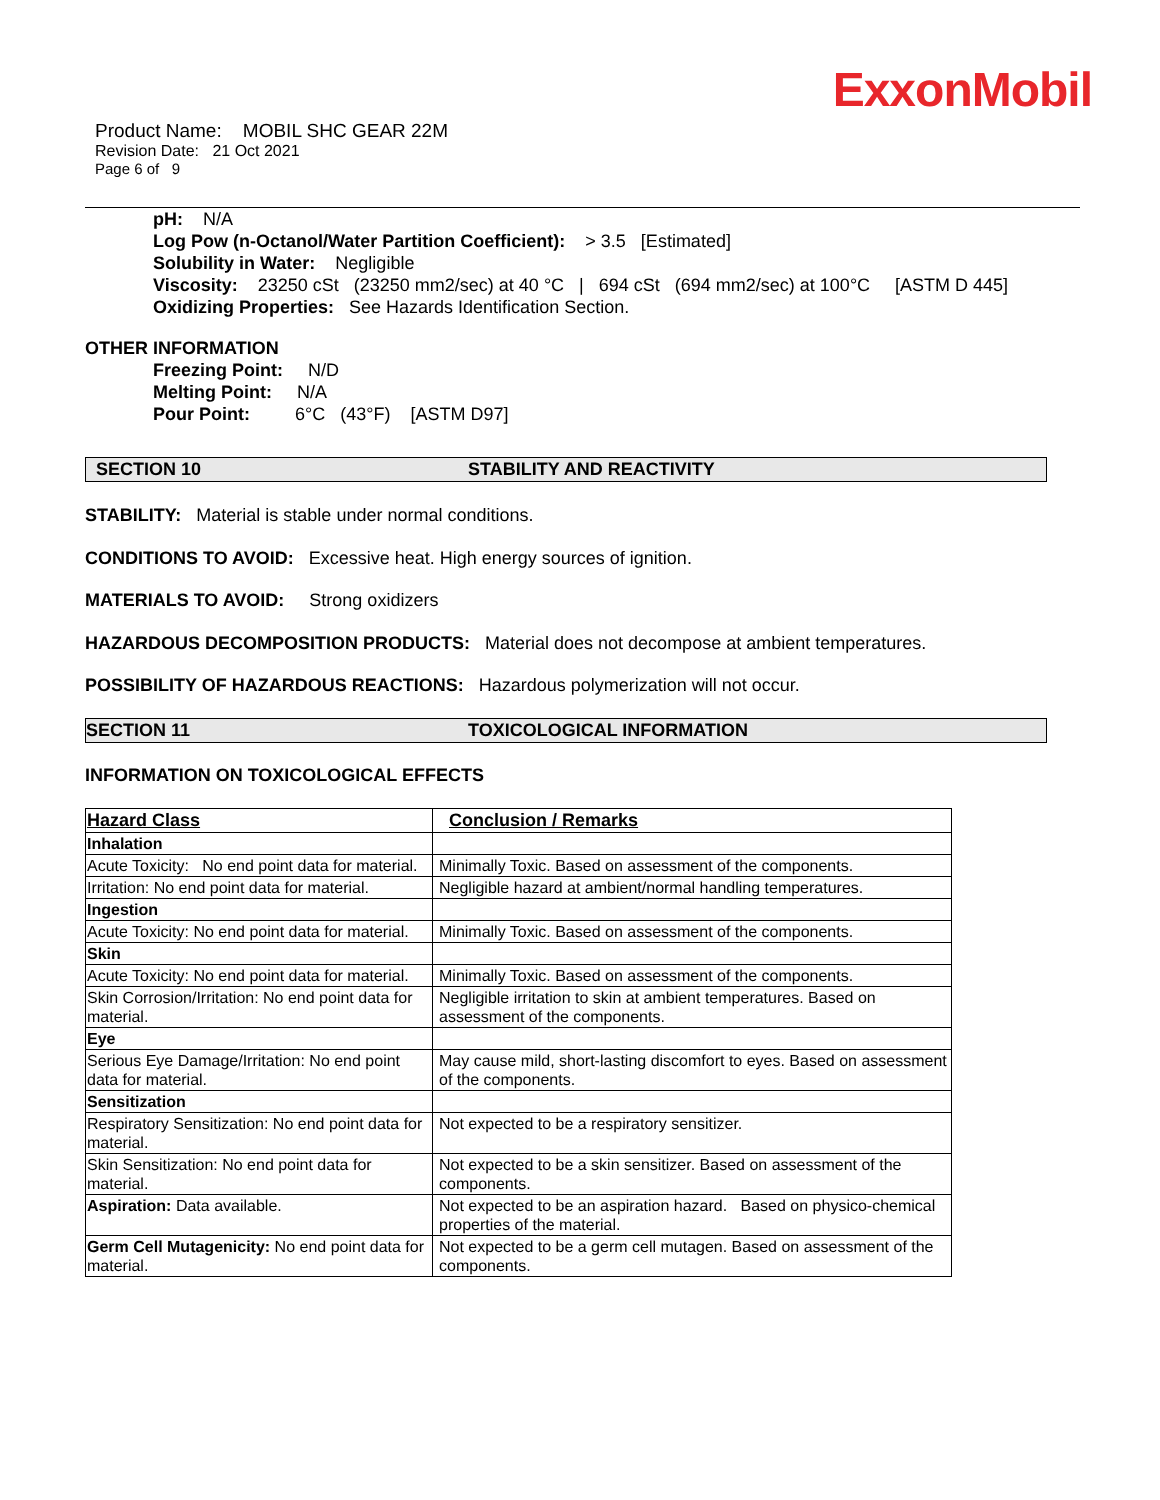ExxonMobil
Product Name: MOBIL SHC GEAR 22M
Revision Date: 21 Oct 2021
Page 6 of 9
pH: N/A
Log Pow (n-Octanol/Water Partition Coefficient): > 3.5 [Estimated]
Solubility in Water: Negligible
Viscosity: 23250 cSt (23250 mm2/sec) at 40 °C | 694 cSt (694 mm2/sec) at 100°C [ASTM D 445]
Oxidizing Properties: See Hazards Identification Section.
OTHER INFORMATION
Freezing Point: N/D
Melting Point: N/A
Pour Point: 6°C (43°F) [ASTM D97]
SECTION 10 STABILITY AND REACTIVITY
STABILITY: Material is stable under normal conditions.
CONDITIONS TO AVOID: Excessive heat. High energy sources of ignition.
MATERIALS TO AVOID: Strong oxidizers
HAZARDOUS DECOMPOSITION PRODUCTS: Material does not decompose at ambient temperatures.
POSSIBILITY OF HAZARDOUS REACTIONS: Hazardous polymerization will not occur.
SECTION 11 TOXICOLOGICAL INFORMATION
INFORMATION ON TOXICOLOGICAL EFFECTS
| Hazard Class | Conclusion / Remarks |
| --- | --- |
| Inhalation | |
| Acute Toxicity: No end point data for material. | Minimally Toxic. Based on assessment of the components. |
| Irritation: No end point data for material. | Negligible hazard at ambient/normal handling temperatures. |
| Ingestion | |
| Acute Toxicity: No end point data for material. | Minimally Toxic. Based on assessment of the components. |
| Skin | |
| Acute Toxicity: No end point data for material. | Minimally Toxic. Based on assessment of the components. |
| Skin Corrosion/Irritation: No end point data for material. | Negligible irritation to skin at ambient temperatures. Based on assessment of the components. |
| Eye | |
| Serious Eye Damage/Irritation: No end point data for material. | May cause mild, short-lasting discomfort to eyes. Based on assessment of the components. |
| Sensitization | |
| Respiratory Sensitization: No end point data for material. | Not expected to be a respiratory sensitizer. |
| Skin Sensitization: No end point data for material. | Not expected to be a skin sensitizer. Based on assessment of the components. |
| Aspiration: Data available. | Not expected to be an aspiration hazard. Based on physico-chemical properties of the material. |
| Germ Cell Mutagenicity: No end point data for material. | Not expected to be a germ cell mutagen. Based on assessment of the components. |